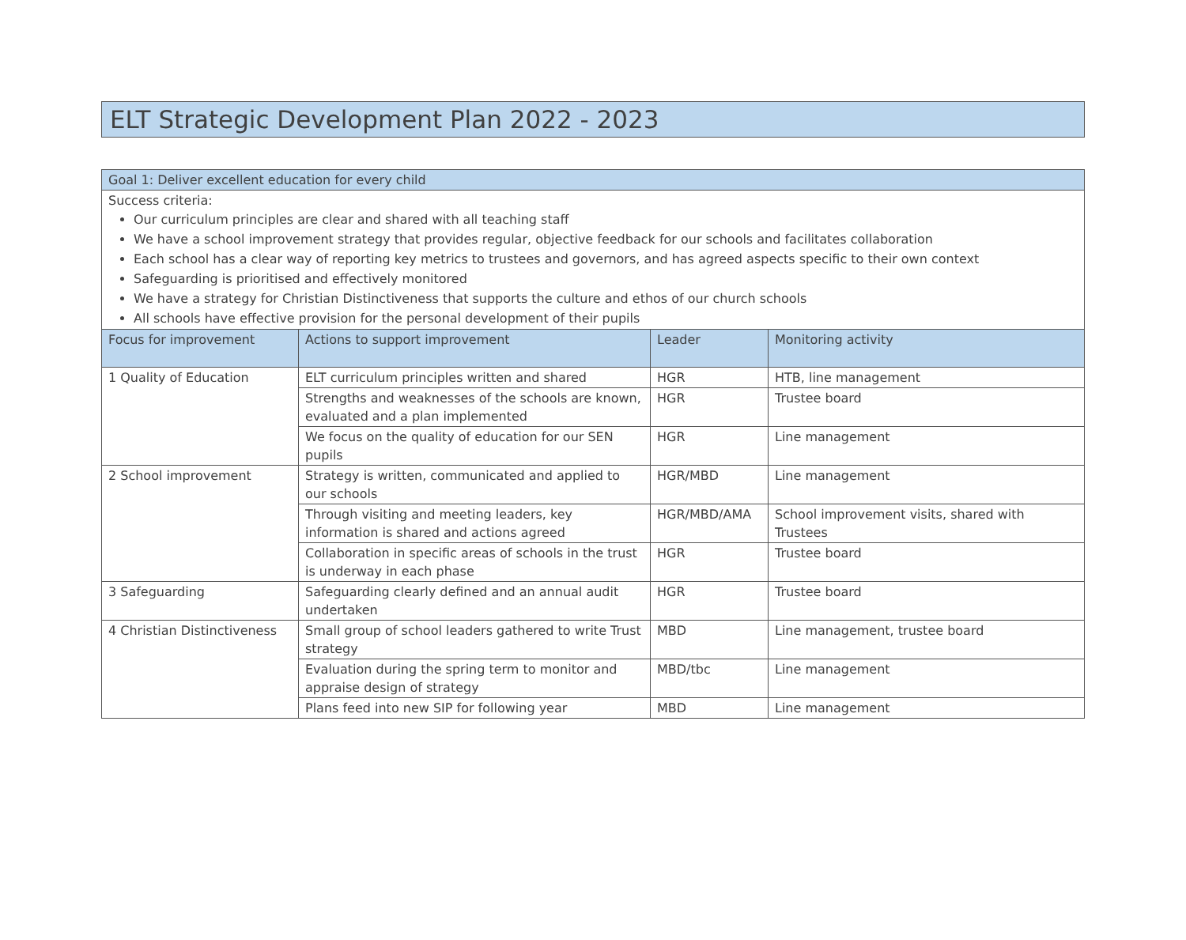ELT Strategic Development Plan 2022 - 2023
| Goal 1: Deliver excellent education for every child | | | |
| Success criteria: Our curriculum principles are clear and shared with all teaching staff We have a school improvement strategy that provides regular, objective feedback for our schools and facilitates collaboration Each school has a clear way of reporting key metrics to trustees and governors, and has agreed aspects specific to their own context Safeguarding is prioritised and effectively monitored We have a strategy for Christian Distinctiveness that supports the culture and ethos of our church schools All schools have effective provision for the personal development of their pupils | | | |
| Focus for improvement | Actions to support improvement | Leader | Monitoring activity |
| 1 Quality of Education | ELT curriculum principles written and shared | HGR | HTB, line management |
| | Strengths and weaknesses of the schools are known, evaluated and a plan implemented | HGR | Trustee board |
| | We focus on the quality of education for our SEN pupils | HGR | Line management |
| 2 School improvement | Strategy is written, communicated and applied to our schools | HGR/MBD | Line management |
| | Through visiting and meeting leaders, key information is shared and actions agreed | HGR/MBD/AMA | School improvement visits, shared with Trustees |
| | Collaboration in specific areas of schools in the trust is underway in each phase | HGR | Trustee board |
| 3 Safeguarding | Safeguarding clearly defined and an annual audit undertaken | HGR | Trustee board |
| 4 Christian Distinctiveness | Small group of school leaders gathered to write Trust strategy | MBD | Line management, trustee board |
| | Evaluation during the spring term to monitor and appraise design of strategy | MBD/tbc | Line management |
| | Plans feed into new SIP for following year | MBD | Line management |